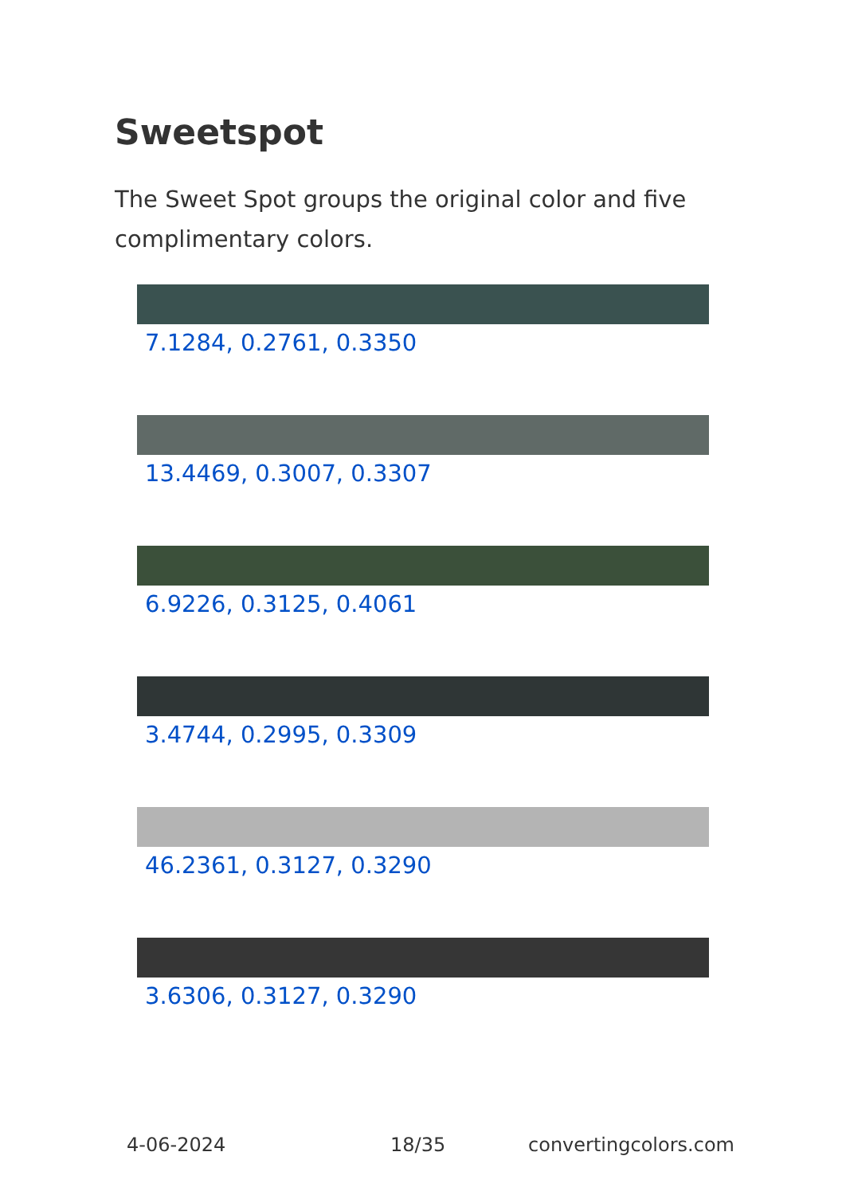Sweetspot
The Sweet Spot groups the original color and five complimentary colors.
7.1284, 0.2761, 0.3350
13.4469, 0.3007, 0.3307
6.9226, 0.3125, 0.4061
3.4744, 0.2995, 0.3309
46.2361, 0.3127, 0.3290
3.6306, 0.3127, 0.3290
4-06-2024 18/35 convertingcolors.com